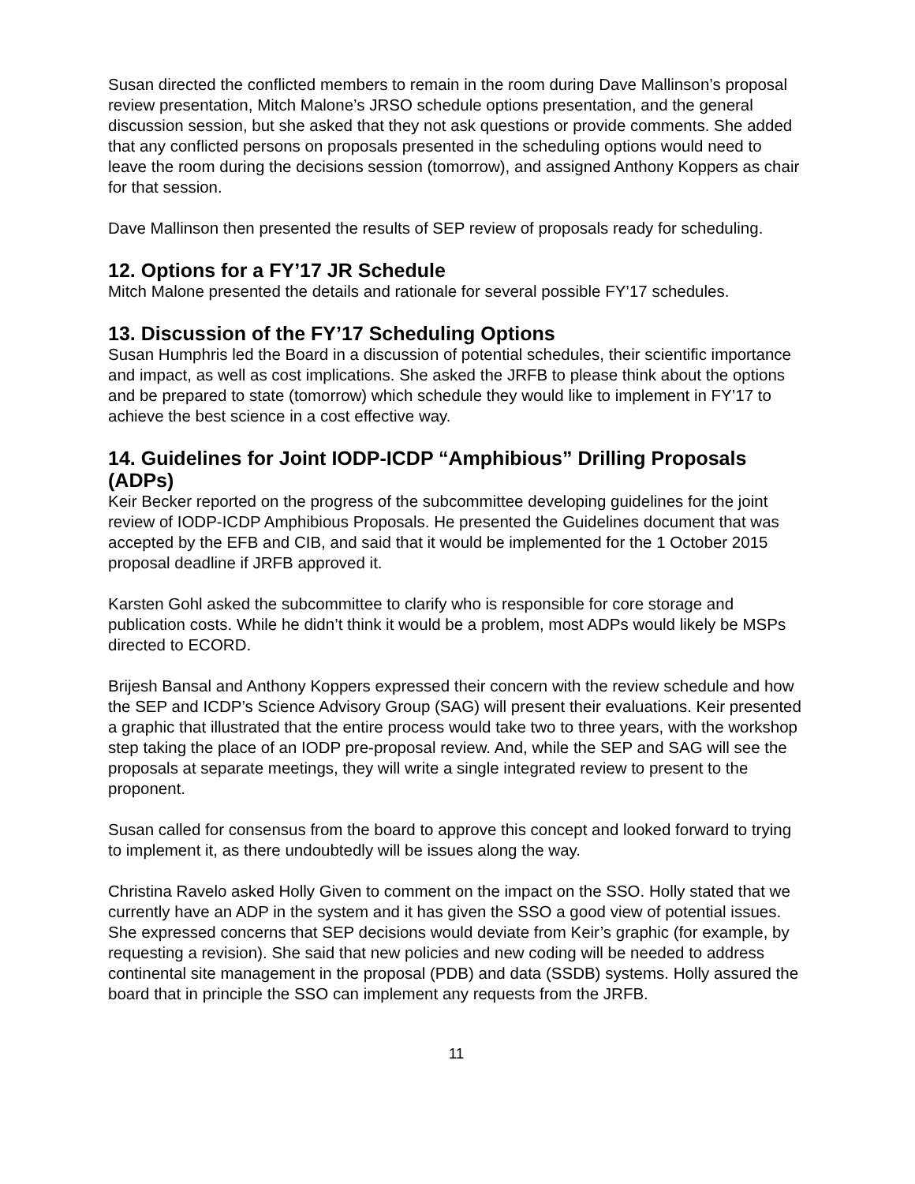Susan directed the conflicted members to remain in the room during Dave Mallinson’s proposal review presentation, Mitch Malone’s JRSO schedule options presentation, and the general discussion session, but she asked that they not ask questions or provide comments. She added that any conflicted persons on proposals presented in the scheduling options would need to leave the room during the decisions session (tomorrow), and assigned Anthony Koppers as chair for that session.
Dave Mallinson then presented the results of SEP review of proposals ready for scheduling.
12. Options for a FY’17 JR Schedule
Mitch Malone presented the details and rationale for several possible FY’17 schedules.
13. Discussion of the FY’17 Scheduling Options
Susan Humphris led the Board in a discussion of potential schedules, their scientific importance and impact, as well as cost implications. She asked the JRFB to please think about the options and be prepared to state (tomorrow) which schedule they would like to implement in FY’17 to achieve the best science in a cost effective way.
14. Guidelines for Joint IODP-ICDP “Amphibious” Drilling Proposals (ADPs)
Keir Becker reported on the progress of the subcommittee developing guidelines for the joint review of IODP-ICDP Amphibious Proposals. He presented the Guidelines document that was accepted by the EFB and CIB, and said that it would be implemented for the 1 October 2015 proposal deadline if JRFB approved it.
Karsten Gohl asked the subcommittee to clarify who is responsible for core storage and publication costs. While he didn’t think it would be a problem, most ADPs would likely be MSPs directed to ECORD.
Brijesh Bansal and Anthony Koppers expressed their concern with the review schedule and how the SEP and ICDP’s Science Advisory Group (SAG) will present their evaluations. Keir presented a graphic that illustrated that the entire process would take two to three years, with the workshop step taking the place of an IODP pre-proposal review. And, while the SEP and SAG will see the proposals at separate meetings, they will write a single integrated review to present to the proponent.
Susan called for consensus from the board to approve this concept and looked forward to trying to implement it, as there undoubtedly will be issues along the way.
Christina Ravelo asked Holly Given to comment on the impact on the SSO. Holly stated that we currently have an ADP in the system and it has given the SSO a good view of potential issues. She expressed concerns that SEP decisions would deviate from Keir’s graphic (for example, by requesting a revision). She said that new policies and new coding will be needed to address continental site management in the proposal (PDB) and data (SSDB) systems. Holly assured the board that in principle the SSO can implement any requests from the JRFB.
11